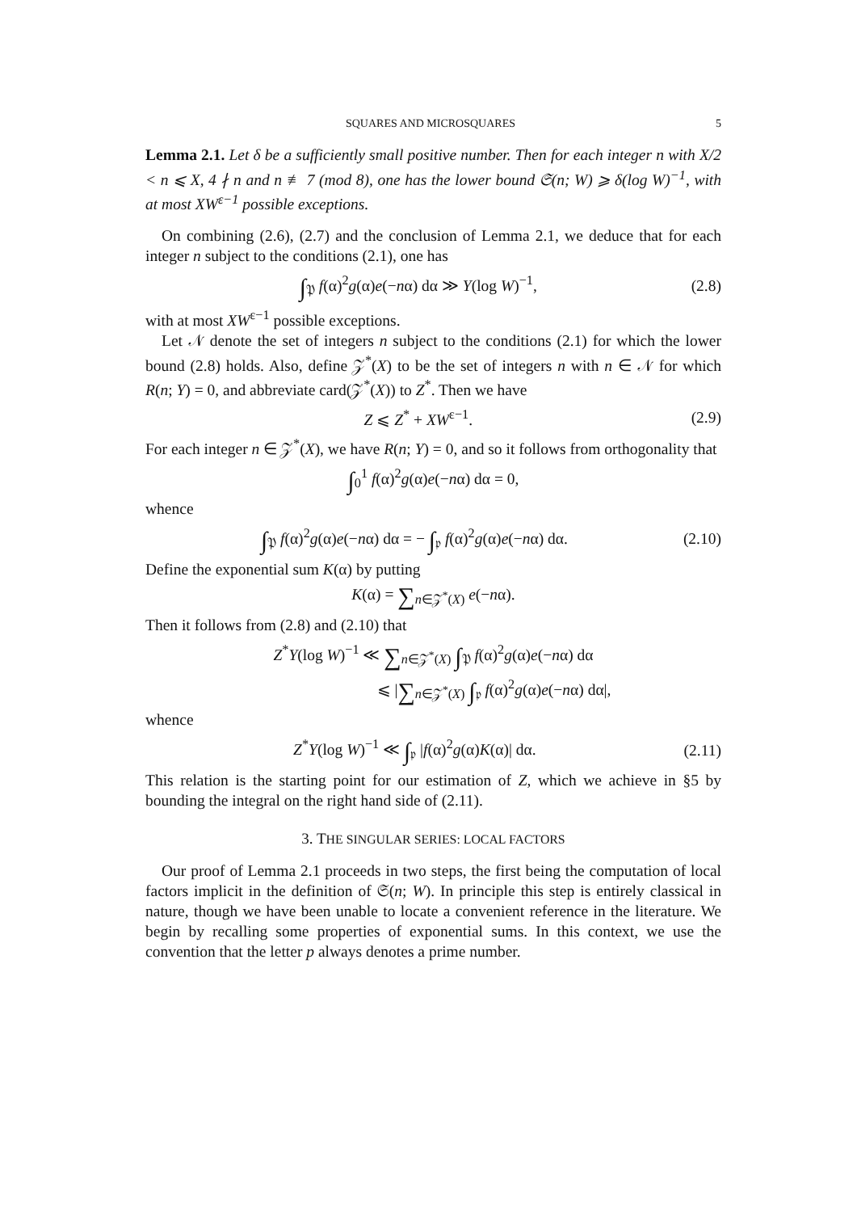SQUARES AND MICROSQUARES 5
Lemma 2.1. Let δ be a sufficiently small positive number. Then for each integer n with X/2 < n ⩽ X, 4 ∤ n and n ≢ 7 (mod 8), one has the lower bound 𝔖(n; W) ⩾ δ(log W)<sup>−1</sup>, with at most XW<sup>ε−1</sup> possible exceptions.
On combining (2.6), (2.7) and the conclusion of Lemma 2.1, we deduce that for each integer n subject to the conditions (2.1), one has
∫<sub>𝔓</sub> f(α)<sup>2</sup>g(α)e(−nα) dα ≫ Y(log W)<sup>−1</sup>, (2.8)
with at most XW<sup>ε−1</sup> possible exceptions.
Let 𝒩 denote the set of integers n subject to the conditions (2.1) for which the lower bound (2.8) holds. Also, define 𝒵<sup>*</sup>(X) to be the set of integers n with n ∈ 𝒩 for which R(n; Y) = 0, and abbreviate card(𝒵<sup>*</sup>(X)) to Z<sup>*</sup>. Then we have
Z ⩽ Z<sup>*</sup> + XW<sup>ε−1</sup>. (2.9)
For each integer n ∈ 𝒵<sup>*</sup>(X), we have R(n; Y) = 0, and so it follows from orthogonality that
∫<sub>0</sub><sup>1</sup> f(α)<sup>2</sup>g(α)e(−nα) dα = 0,
whence
∫<sub>𝔓</sub> f(α)<sup>2</sup>g(α)e(−nα) dα = − ∫<sub>𝔭</sub> f(α)<sup>2</sup>g(α)e(−nα) dα. (2.10)
Define the exponential sum K(α) by putting
K(α) = ∑<sub>n∈𝒵<sup>*</sup>(X)</sub> e(−nα).
Then it follows from (2.8) and (2.10) that
Z<sup>*</sup>Y(log W)<sup>−1</sup> ≪ ∑<sub>n∈𝒵<sup>*</sup>(X)</sub> ∫<sub>𝔓</sub> f(α)<sup>2</sup>g(α)e(−nα) dα
⩽ |∑<sub>n∈𝒵<sup>*</sup>(X)</sub> ∫<sub>𝔭</sub> f(α)<sup>2</sup>g(α)e(−nα) dα|,
whence
Z<sup>*</sup>Y(log W)<sup>−1</sup> ≪ ∫<sub>𝔭</sub> |f(α)<sup>2</sup>g(α)K(α)| dα. (2.11)
This relation is the starting point for our estimation of Z, which we achieve in §5 by bounding the integral on the right hand side of (2.11).
3. THE SINGULAR SERIES: LOCAL FACTORS
Our proof of Lemma 2.1 proceeds in two steps, the first being the computation of local factors implicit in the definition of 𝔖(n; W). In principle this step is entirely classical in nature, though we have been unable to locate a convenient reference in the literature. We begin by recalling some properties of exponential sums. In this context, we use the convention that the letter p always denotes a prime number.